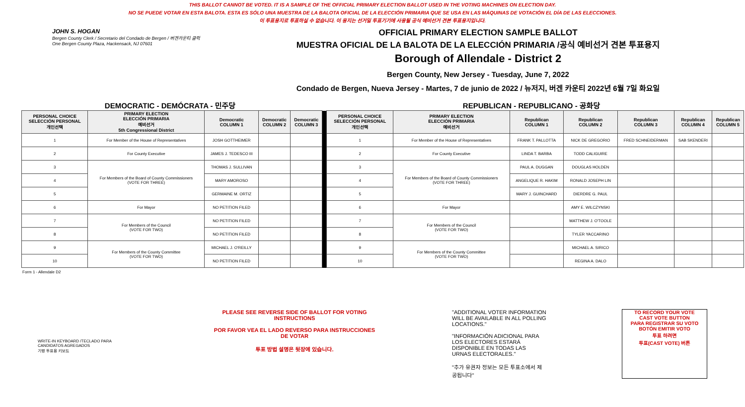THIS BALLOT CANNOT BE VOTED. IT IS A SAMPLE OF THE OFFICIAL PRIMARY ELECTION BALLOT USED IN THE VOTING MACHINES ON ELECTION DAY.
NO SE PUEDE VOTAR EN ESTA BALOTA. ESTA ES SÓLO UNA MUESTRA DE LA BALOTA OFICIAL DE LA ELECCIÓN PRIMARIA QUE SE USA EN LAS MÁQUINAS DE VOTACIÓN EL DÍA DE LAS ELECCIONES.
이 투표용지로 투표하실 수 없습니다. 이 용지는 선거일 투표기기에 사용될 공식 예비선거 견본 투표용지입니다.
JOHN S. HOGAN
Bergen County Clerk / Secretario del Condado de Bergen / 버겐카운티 클럭
One Bergen County Plaza, Hackensack, NJ 07601
OFFICIAL PRIMARY ELECTION SAMPLE BALLOT
MUESTRA OFICIAL DE LA BALOTA DE LA ELECCIÓN PRIMARIA /공식 예비선거 견본 투표용지
Borough of Allendale - District 2
Bergen County, New Jersey - Tuesday, June 7, 2022
Condado de Bergen, Nueva Jersey - Martes, 7 de junio de 2022 / 뉴저지, 버겐 카운티 2022년 6월 7일 화요일
DEMOCRATIC - DEMÓCRATA - 민주당 REPUBLICAN - REPUBLICANO - 공화당
| PERSONAL CHOICE SELECCIÓN PERSONAL 개인선택 | PRIMARY ELECTION ELECCIÓN PRIMARIA 예비선거 5th Congressional District | Democratic COLUMN 1 | Democratic COLUMN 2 | Democratic COLUMN 3 | | PERSONAL CHOICE SELECCIÓN PERSONAL 개인선택 | PRIMARY ELECTION ELECCIÓN PRIMARIA 예비선거 | Republican COLUMN 1 | Republican COLUMN 2 | Republican COLUMN 3 | Republican COLUMN 4 | Republican COLUMN 5 |
| 1 | For Member of the House of Representatives | JOSH GOTTHEIMER | | | | 1 | For Member of the House of Representatives | FRANK T. PALLOTTA | NICK DE GREGORIO | FRED SCHNEIDERMAN | SAB SKENDERI | |
| 2 | For County Executive | JAMES J. TEDESCO III | | | | 2 | For County Executive | LINDA T. BARBA | TODD CALIGUIRE | | | |
| 3 | For Members of the Board of County Commissioners (VOTE FOR THREE) | THOMAS J. SULLIVAN | | | | 3 | For Members of the Board of County Commissioners (VOTE FOR THREE) | PAUL A. DUGGAN | DOUGLAS HOLDEN | | | |
| 4 | | MARY AMOROSO | | | | 4 | | ANGELIQUE R. HAKIM | RONALD JOSEPH LIN | | | |
| 5 | | GERMAINE M. ORTIZ | | | | 5 | | MARY J. GUINCHARD | DIERDRE G. PAUL | | | |
| 6 | For Mayor | NO PETITION FILED | | | | 6 | For Mayor | | AMY E. WILCZYNSKI | | | |
| 7 | For Members of the Council (VOTE FOR TWO) | NO PETITION FILED | | | | 7 | For Members of the Council (VOTE FOR TWO) | | MATTHEW J. O'TOOLE | | | |
| 8 | | NO PETITION FILED | | | | 8 | | | TYLER YACCARINO | | | |
| 9 | For Members of the County Committee (VOTE FOR TWO) | MICHAEL J. O'REILLY | | | | 9 | For Members of the County Committee (VOTE FOR TWO) | | MICHAEL A. SIRICO | | | |
| 10 | | NO PETITION FILED | | | | 10 | | | REGINA A. DALO | | | |
Form 1 - Allendale D2
WRITE-IN KEYBOARD /TECLADO PARA CANDIDATOS AGREGADOS
기명 투표용 키보드
PLEASE SEE REVERSE SIDE OF BALLOT FOR VOTING INSTRUCTIONS
POR FAVOR VEA EL LADO REVERSO PARA INSTRUCCIONES DE VOTAR
투표 방법 설명은 뒷장에 있습니다.
"ADDITIONAL VOTER INFORMATION WILL BE AVAILABLE IN ALL POLLING LOCATIONS."
"INFORMACIÓN ADICIONAL PARA LOS ELECTORES ESTARÁ DISPONIBLE EN TODAS LAS URNAS ELECTORALES."
"추가 유권자 정보는 모든 투표소에서 제공됩니다"
TO RECORD YOUR VOTE
CAST VOTE BUTTON
PARA REGISTRAR SU VOTO
BOTÓN EMITIR VOTO
투표 하려면
투표(CAST VOTE) 버튼